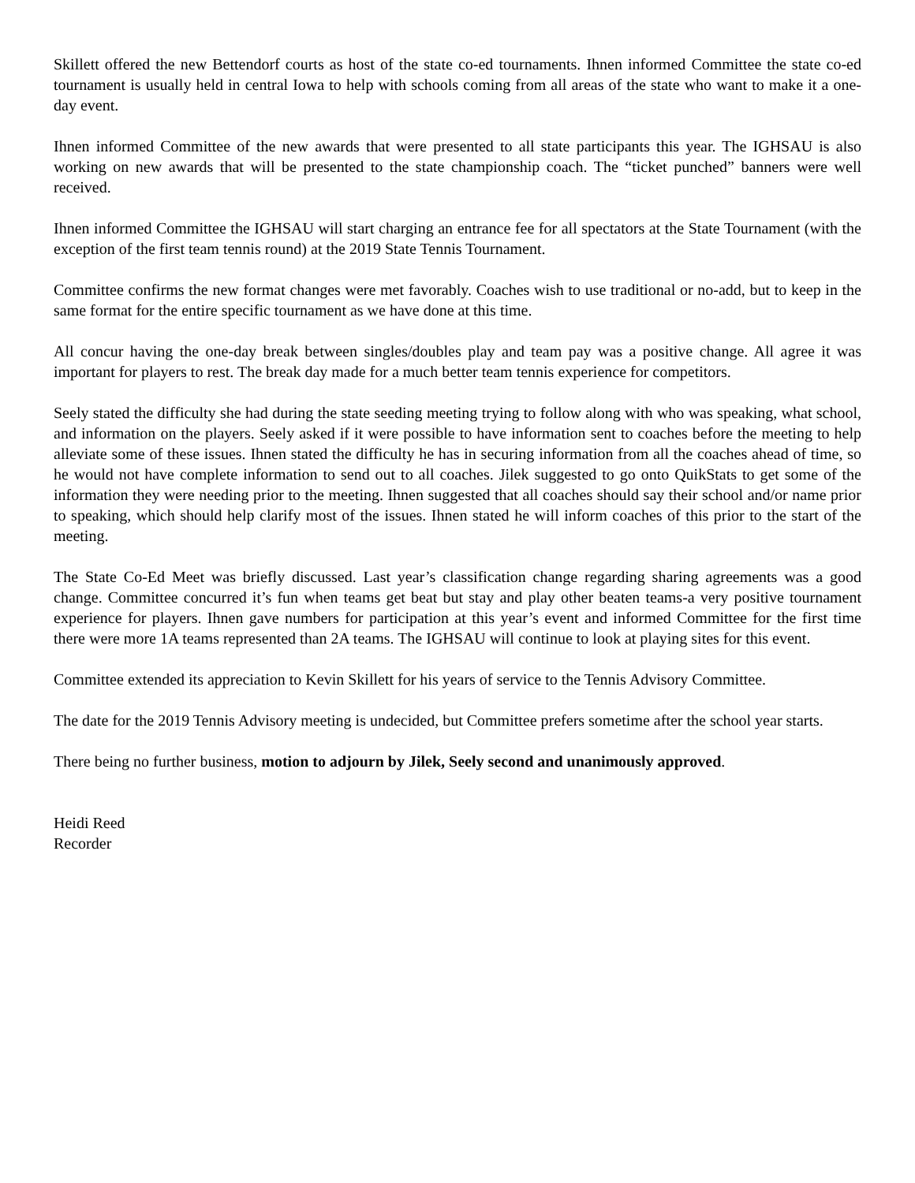Skillett offered the new Bettendorf courts as host of the state co-ed tournaments. Ihnen informed Committee the state co-ed tournament is usually held in central Iowa to help with schools coming from all areas of the state who want to make it a one-day event.
Ihnen informed Committee of the new awards that were presented to all state participants this year. The IGHSAU is also working on new awards that will be presented to the state championship coach. The “ticket punched” banners were well received.
Ihnen informed Committee the IGHSAU will start charging an entrance fee for all spectators at the State Tournament (with the exception of the first team tennis round) at the 2019 State Tennis Tournament.
Committee confirms the new format changes were met favorably. Coaches wish to use traditional or no-add, but to keep in the same format for the entire specific tournament as we have done at this time.
All concur having the one-day break between singles/doubles play and team pay was a positive change. All agree it was important for players to rest. The break day made for a much better team tennis experience for competitors.
Seely stated the difficulty she had during the state seeding meeting trying to follow along with who was speaking, what school, and information on the players. Seely asked if it were possible to have information sent to coaches before the meeting to help alleviate some of these issues. Ihnen stated the difficulty he has in securing information from all the coaches ahead of time, so he would not have complete information to send out to all coaches. Jilek suggested to go onto QuikStats to get some of the information they were needing prior to the meeting. Ihnen suggested that all coaches should say their school and/or name prior to speaking, which should help clarify most of the issues. Ihnen stated he will inform coaches of this prior to the start of the meeting.
The State Co-Ed Meet was briefly discussed. Last year’s classification change regarding sharing agreements was a good change. Committee concurred it’s fun when teams get beat but stay and play other beaten teams-a very positive tournament experience for players. Ihnen gave numbers for participation at this year’s event and informed Committee for the first time there were more 1A teams represented than 2A teams. The IGHSAU will continue to look at playing sites for this event.
Committee extended its appreciation to Kevin Skillett for his years of service to the Tennis Advisory Committee.
The date for the 2019 Tennis Advisory meeting is undecided, but Committee prefers sometime after the school year starts.
There being no further business, motion to adjourn by Jilek, Seely second and unanimously approved.
Heidi Reed
Recorder